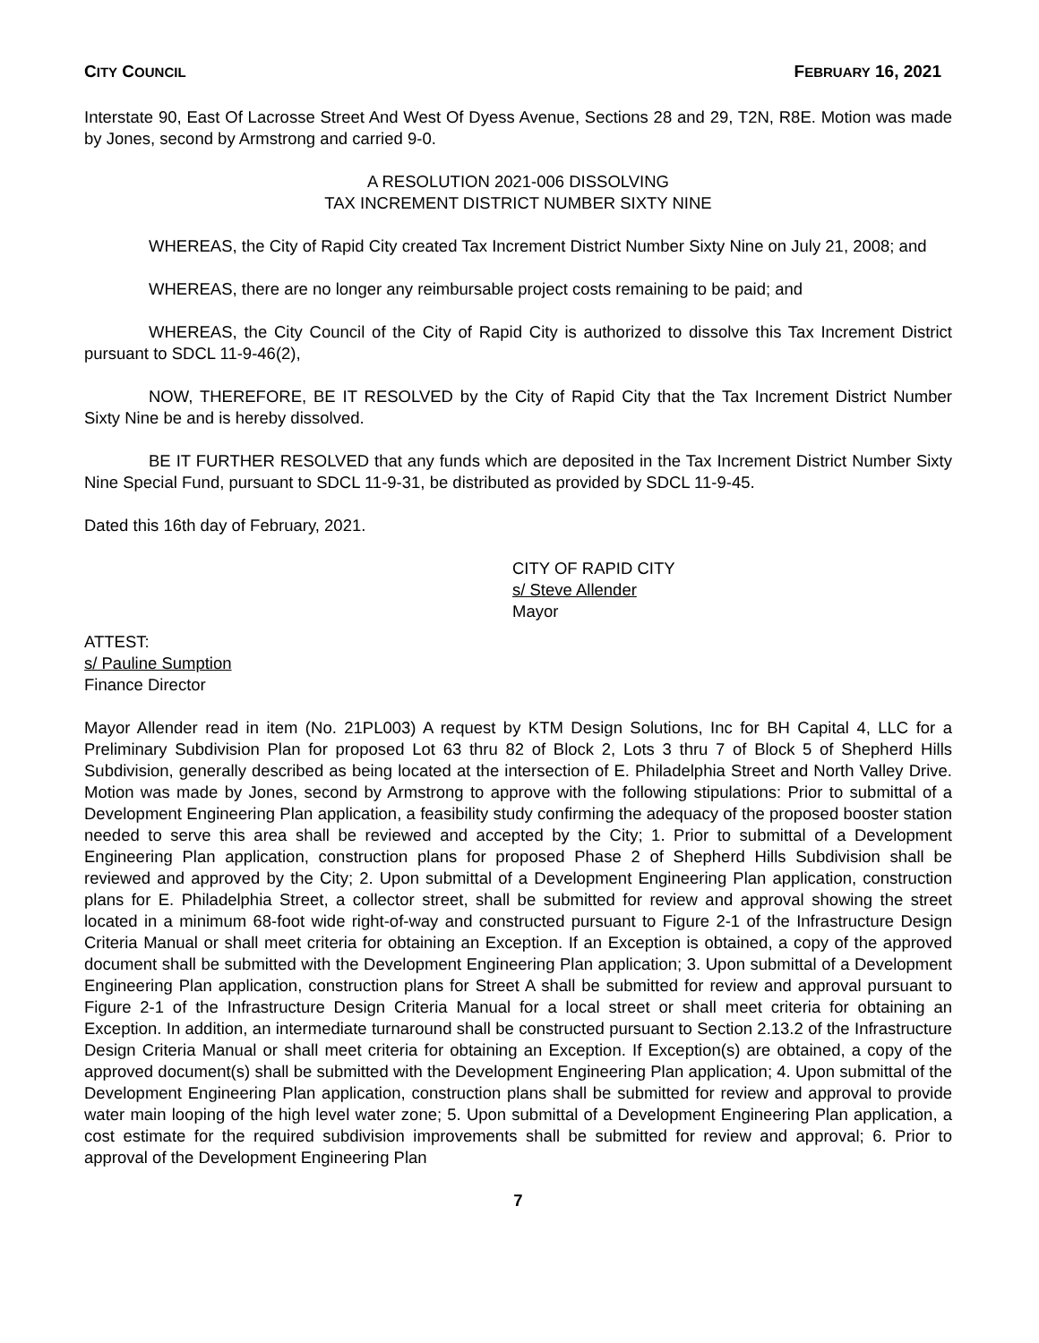CITY COUNCIL FEBRUARY 16, 2021
Interstate 90, East Of Lacrosse Street And West Of Dyess Avenue, Sections 28 and 29, T2N, R8E. Motion was made by Jones, second by Armstrong and carried 9-0.
A RESOLUTION 2021-006 DISSOLVING
TAX INCREMENT DISTRICT NUMBER SIXTY NINE
WHEREAS, the City of Rapid City created Tax Increment District Number Sixty Nine on July 21, 2008; and
WHEREAS, there are no longer any reimbursable project costs remaining to be paid; and
WHEREAS, the City Council of the City of Rapid City is authorized to dissolve this Tax Increment District pursuant to SDCL 11-9-46(2),
NOW, THEREFORE, BE IT RESOLVED by the City of Rapid City that the Tax Increment District Number Sixty Nine be and is hereby dissolved.
BE IT FURTHER RESOLVED that any funds which are deposited in the Tax Increment District Number Sixty Nine Special Fund, pursuant to SDCL 11-9-31, be distributed as provided by SDCL 11-9-45.
Dated this 16th day of February, 2021.
CITY OF RAPID CITY
s/ Steve Allender
Mayor
ATTEST:
s/ Pauline Sumption
Finance Director
Mayor Allender read in item (No. 21PL003) A request by KTM Design Solutions, Inc for BH Capital 4, LLC for a Preliminary Subdivision Plan for proposed Lot 63 thru 82 of Block 2, Lots 3 thru 7 of Block 5 of Shepherd Hills Subdivision, generally described as being located at the intersection of E. Philadelphia Street and North Valley Drive. Motion was made by Jones, second by Armstrong to approve with the following stipulations: Prior to submittal of a Development Engineering Plan application, a feasibility study confirming the adequacy of the proposed booster station needed to serve this area shall be reviewed and accepted by the City; 1. Prior to submittal of a Development Engineering Plan application, construction plans for proposed Phase 2 of Shepherd Hills Subdivision shall be reviewed and approved by the City; 2. Upon submittal of a Development Engineering Plan application, construction plans for E. Philadelphia Street, a collector street, shall be submitted for review and approval showing the street located in a minimum 68-foot wide right-of-way and constructed pursuant to Figure 2-1 of the Infrastructure Design Criteria Manual or shall meet criteria for obtaining an Exception. If an Exception is obtained, a copy of the approved document shall be submitted with the Development Engineering Plan application; 3. Upon submittal of a Development Engineering Plan application, construction plans for Street A shall be submitted for review and approval pursuant to Figure 2-1 of the Infrastructure Design Criteria Manual for a local street or shall meet criteria for obtaining an Exception. In addition, an intermediate turnaround shall be constructed pursuant to Section 2.13.2 of the Infrastructure Design Criteria Manual or shall meet criteria for obtaining an Exception. If Exception(s) are obtained, a copy of the approved document(s) shall be submitted with the Development Engineering Plan application; 4. Upon submittal of the Development Engineering Plan application, construction plans shall be submitted for review and approval to provide water main looping of the high level water zone; 5. Upon submittal of a Development Engineering Plan application, a cost estimate for the required subdivision improvements shall be submitted for review and approval; 6. Prior to approval of the Development Engineering Plan
7